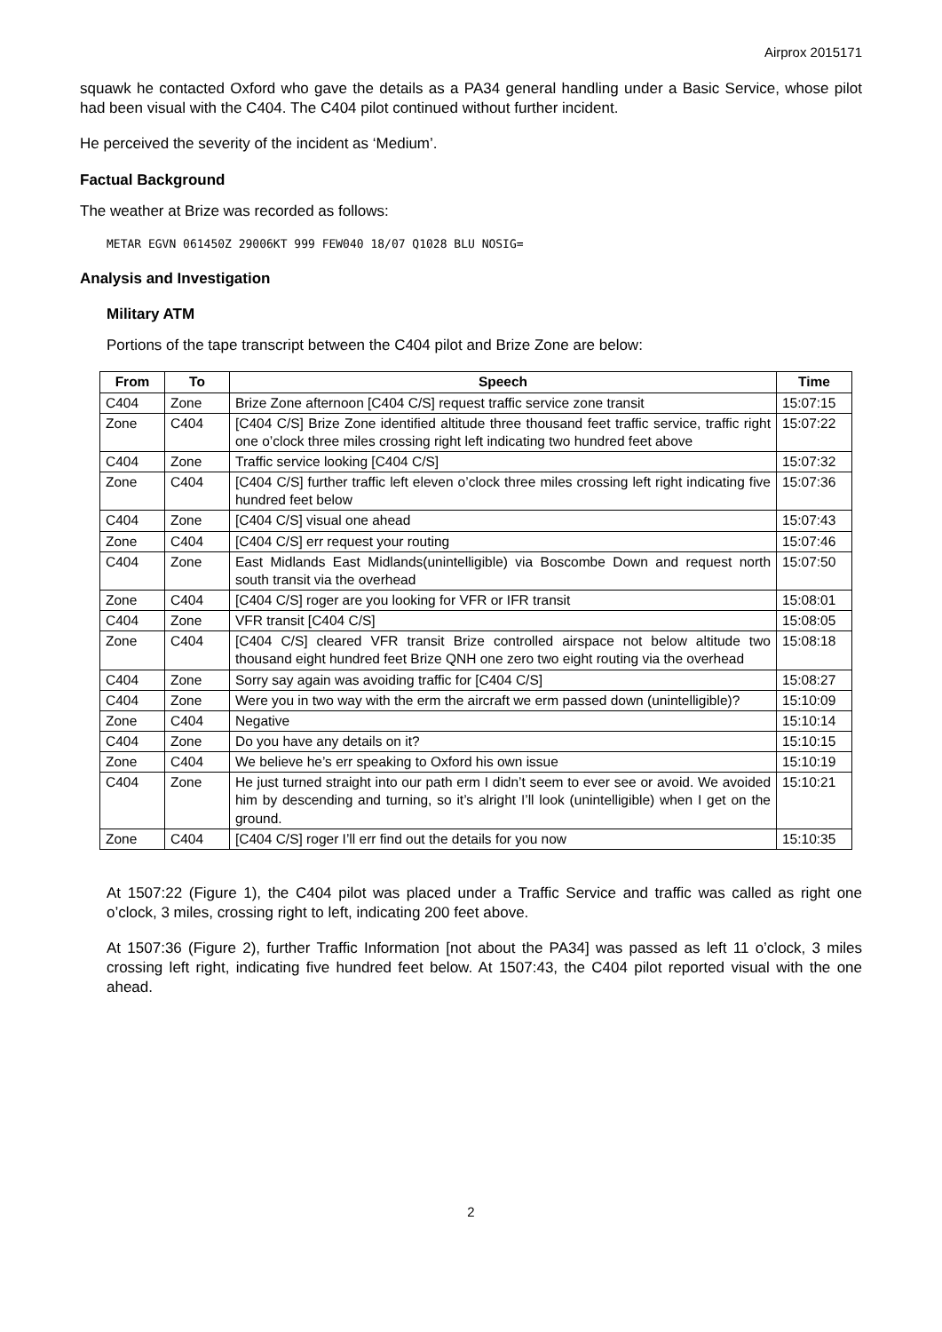Airprox 2015171
squawk he contacted Oxford who gave the details as a PA34 general handling under a Basic Service, whose pilot had been visual with the C404. The C404 pilot continued without further incident.
He perceived the severity of the incident as ‘Medium’.
Factual Background
The weather at Brize was recorded as follows:
METAR EGVN 061450Z 29006KT 999 FEW040 18/07 Q1028 BLU NOSIG=
Analysis and Investigation
Military ATM
Portions of the tape transcript between the C404 pilot and Brize Zone are below:
| From | To | Speech | Time |
| --- | --- | --- | --- |
| C404 | Zone | Brize Zone afternoon [C404 C/S] request traffic service zone transit | 15:07:15 |
| Zone | C404 | [C404 C/S] Brize Zone identified altitude three thousand feet traffic service, traffic right one o’clock three miles crossing right left indicating two hundred feet above | 15:07:22 |
| C404 | Zone | Traffic service looking [C404 C/S] | 15:07:32 |
| Zone | C404 | [C404 C/S] further traffic left eleven o’clock three miles crossing left right indicating five hundred feet below | 15:07:36 |
| C404 | Zone | [C404 C/S] visual one ahead | 15:07:43 |
| Zone | C404 | [C404 C/S] err request your routing | 15:07:46 |
| C404 | Zone | East Midlands East Midlands(unintelligible) via Boscombe Down and request north south transit via the overhead | 15:07:50 |
| Zone | C404 | [C404 C/S] roger are you looking for VFR or IFR transit | 15:08:01 |
| C404 | Zone | VFR transit [C404 C/S] | 15:08:05 |
| Zone | C404 | [C404 C/S] cleared VFR transit Brize controlled airspace not below altitude two thousand eight hundred feet Brize QNH one zero two eight routing via the overhead | 15:08:18 |
| C404 | Zone | Sorry say again was avoiding traffic for [C404 C/S] | 15:08:27 |
| C404 | Zone | Were you in two way with the erm the aircraft we erm passed down (unintelligible)? | 15:10:09 |
| Zone | C404 | Negative | 15:10:14 |
| C404 | Zone | Do you have any details on it? | 15:10:15 |
| Zone | C404 | We believe he’s err speaking to Oxford his own issue | 15:10:19 |
| C404 | Zone | He just turned straight into our path erm I didn’t seem to ever see or avoid. We avoided him by descending and turning, so it’s alright I’ll look (unintelligible) when I get on the ground. | 15:10:21 |
| Zone | C404 | [C404 C/S] roger I’ll err find out the details for you now | 15:10:35 |
At 1507:22 (Figure 1), the C404 pilot was placed under a Traffic Service and traffic was called as right one o’clock, 3 miles, crossing right to left, indicating 200 feet above.
At 1507:36 (Figure 2), further Traffic Information [not about the PA34] was passed as left 11 o’clock, 3 miles crossing left right, indicating five hundred feet below. At 1507:43, the C404 pilot reported visual with the one ahead.
2